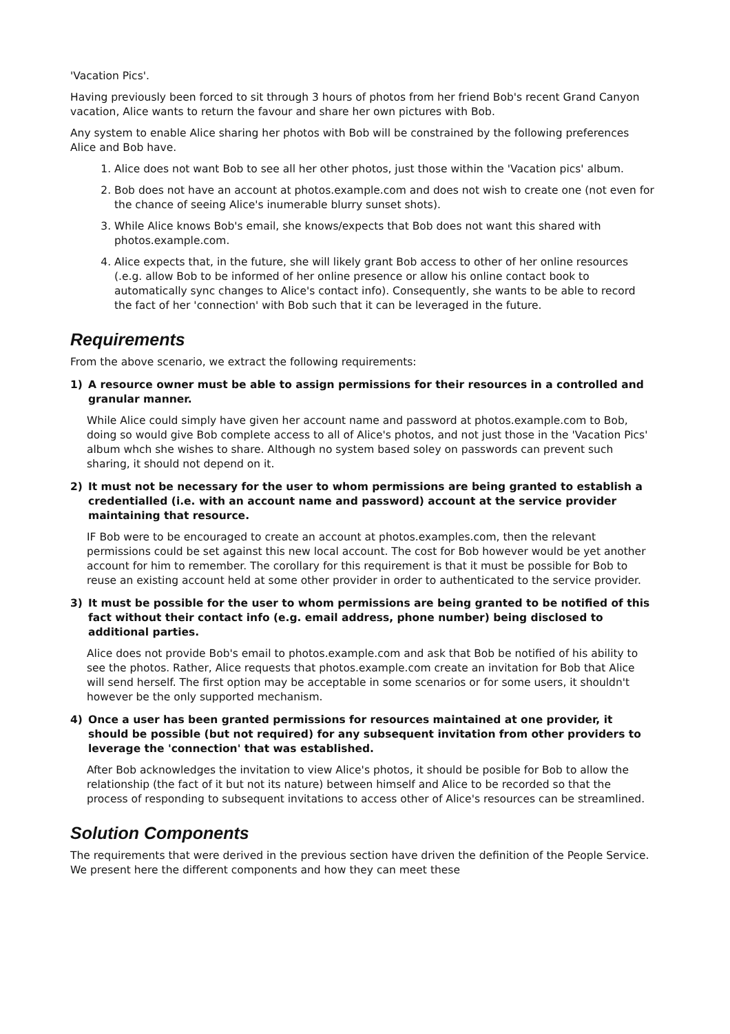'Vacation Pics'.
Having previously been forced to sit through 3 hours of photos from her friend Bob's recent Grand Canyon vacation, Alice wants to return the favour and share her own pictures with Bob.
Any system to enable Alice sharing her photos with Bob will be constrained by the following preferences Alice and Bob have.
1. Alice does not want Bob to see all her other photos, just those within the 'Vacation pics' album.
2. Bob does not have an account at photos.example.com and does not wish to create one (not even for the chance of seeing Alice's inumerable blurry sunset shots).
3. While Alice knows Bob's email, she knows/expects that Bob does not want this shared with photos.example.com.
4. Alice expects that, in the future, she will likely grant Bob access to other of her online resources (.e.g. allow Bob to be informed of her online presence or allow his online contact book to automatically sync changes to Alice's contact info). Consequently, she wants to be able to record the fact of her 'connection' with Bob such that it can be leveraged in the future.
Requirements
From the above scenario, we extract the following requirements:
1) A resource owner must be able to assign permissions for their resources in a controlled and granular manner.
While Alice could simply have given her account name and password at photos.example.com to Bob, doing so would give Bob complete access to all of Alice's photos, and not just those in the 'Vacation Pics' album whch she wishes to share. Although no system based soley on passwords can prevent such sharing, it should not depend on it.
2) It must not be necessary for the user to whom permissions are being granted to establish a credentialled (i.e. with an account name and password) account at the service provider maintaining that resource.
IF Bob were to be encouraged to create an account at photos.examples.com, then the relevant permissions could be set against this new local account. The cost for Bob however would be yet another account for him to remember. The corollary for this requirement is that it must be possible for Bob to reuse an existing account held at some other provider in order to authenticated to the service provider.
3) It must be possible for the user to whom permissions are being granted to be notified of this fact without their contact info (e.g. email address, phone number) being disclosed to additional parties.
Alice does not provide Bob's email to photos.example.com and ask that Bob be notified of his ability to see the photos. Rather, Alice requests that photos.example.com create an invitation for Bob that Alice will send herself. The first option may be acceptable in some scenarios or for some users, it shouldn't however be the only supported mechanism.
4) Once a user has been granted permissions for resources maintained at one provider, it should be possible (but not required) for any subsequent invitation from other providers to leverage the 'connection' that was established.
After Bob acknowledges the invitation to view Alice's photos, it should be posible for Bob to allow the relationship (the fact of it but not its nature) between himself and Alice to be recorded so that the process of responding to subsequent invitations to access other of Alice's resources can be streamlined.
Solution Components
The requirements that were derived in the previous section have driven the definition of the People Service. We present here the different components and how they can meet these